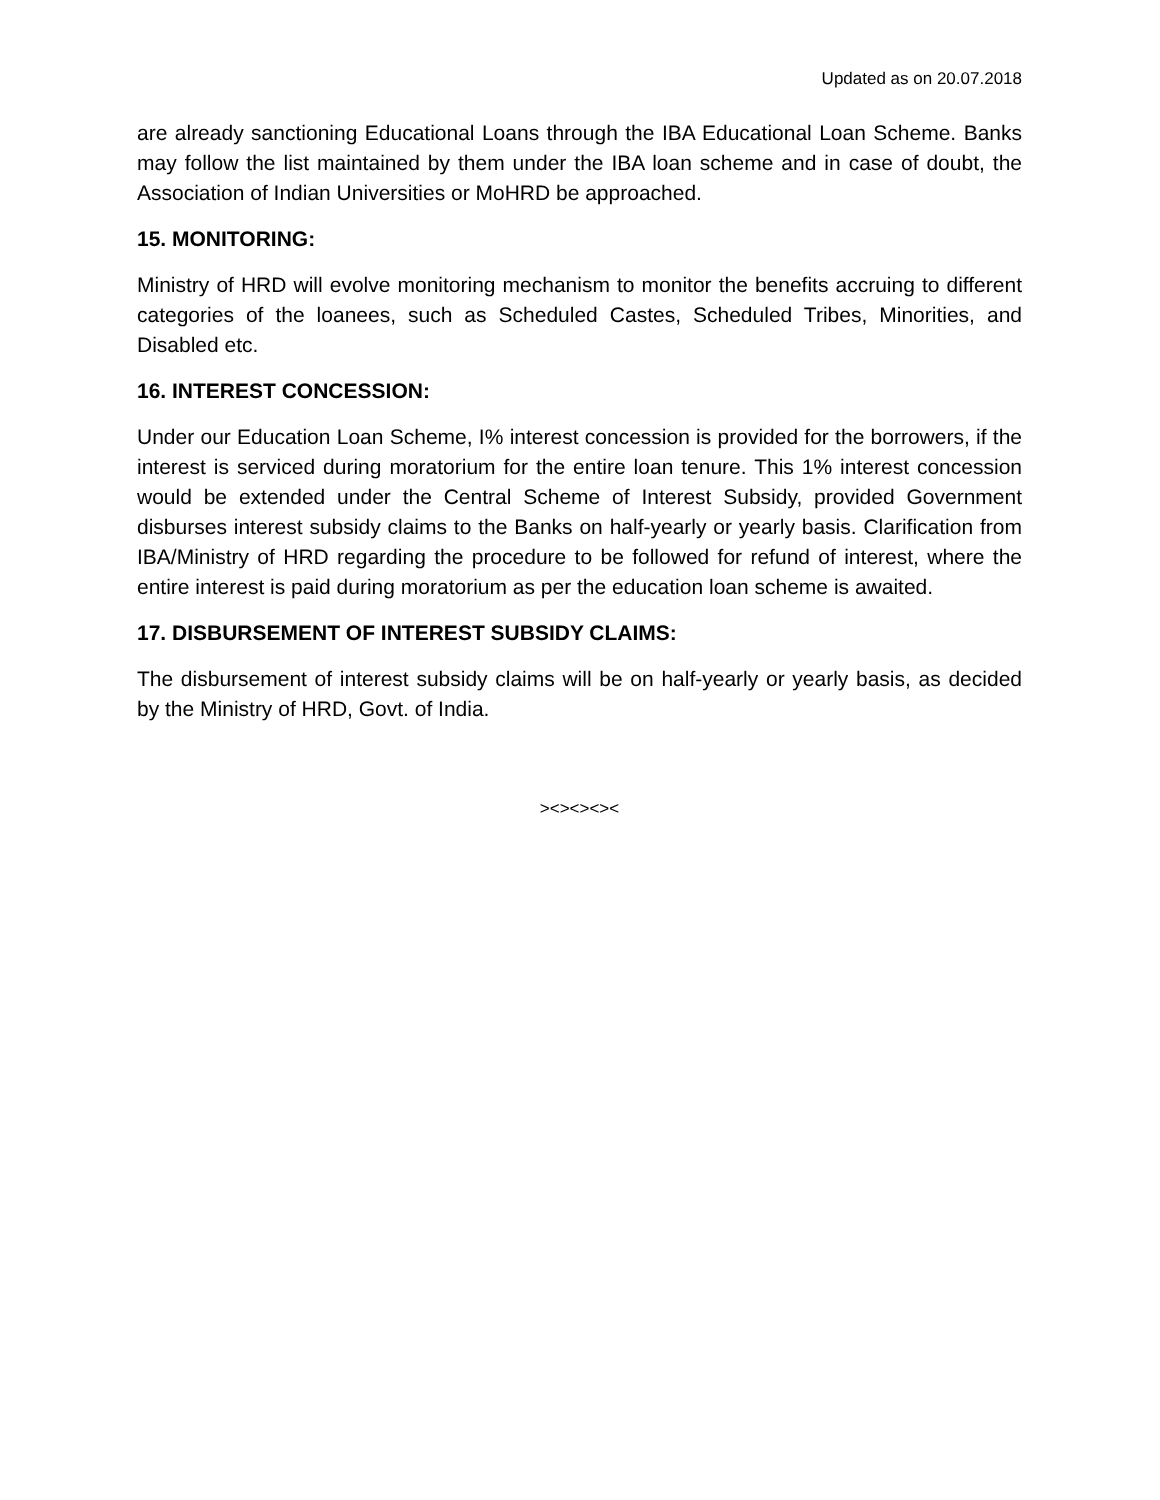Updated as on 20.07.2018
are already sanctioning Educational Loans through the IBA Educational Loan Scheme. Banks may follow the list maintained by them under the IBA loan scheme and in case of doubt, the Association of Indian Universities or MoHRD be approached.
15. MONITORING:
Ministry of HRD will evolve monitoring mechanism to monitor the benefits accruing to different categories of the loanees, such as Scheduled Castes, Scheduled Tribes, Minorities, and Disabled etc.
16. INTEREST CONCESSION:
Under our Education Loan Scheme, I% interest concession is provided for the borrowers, if the interest is serviced during moratorium for the entire loan tenure. This 1% interest concession would be extended under the Central Scheme of Interest Subsidy, provided Government disburses interest subsidy claims to the Banks on half-yearly or yearly basis. Clarification from IBA/Ministry of HRD regarding the procedure to be followed for refund of interest, where the entire interest is paid during moratorium as per the education loan scheme is awaited.
17. DISBURSEMENT OF INTEREST SUBSIDY CLAIMS:
The disbursement of interest subsidy claims will be on half-yearly or yearly basis, as decided by the Ministry of HRD, Govt. of India.
><><><><